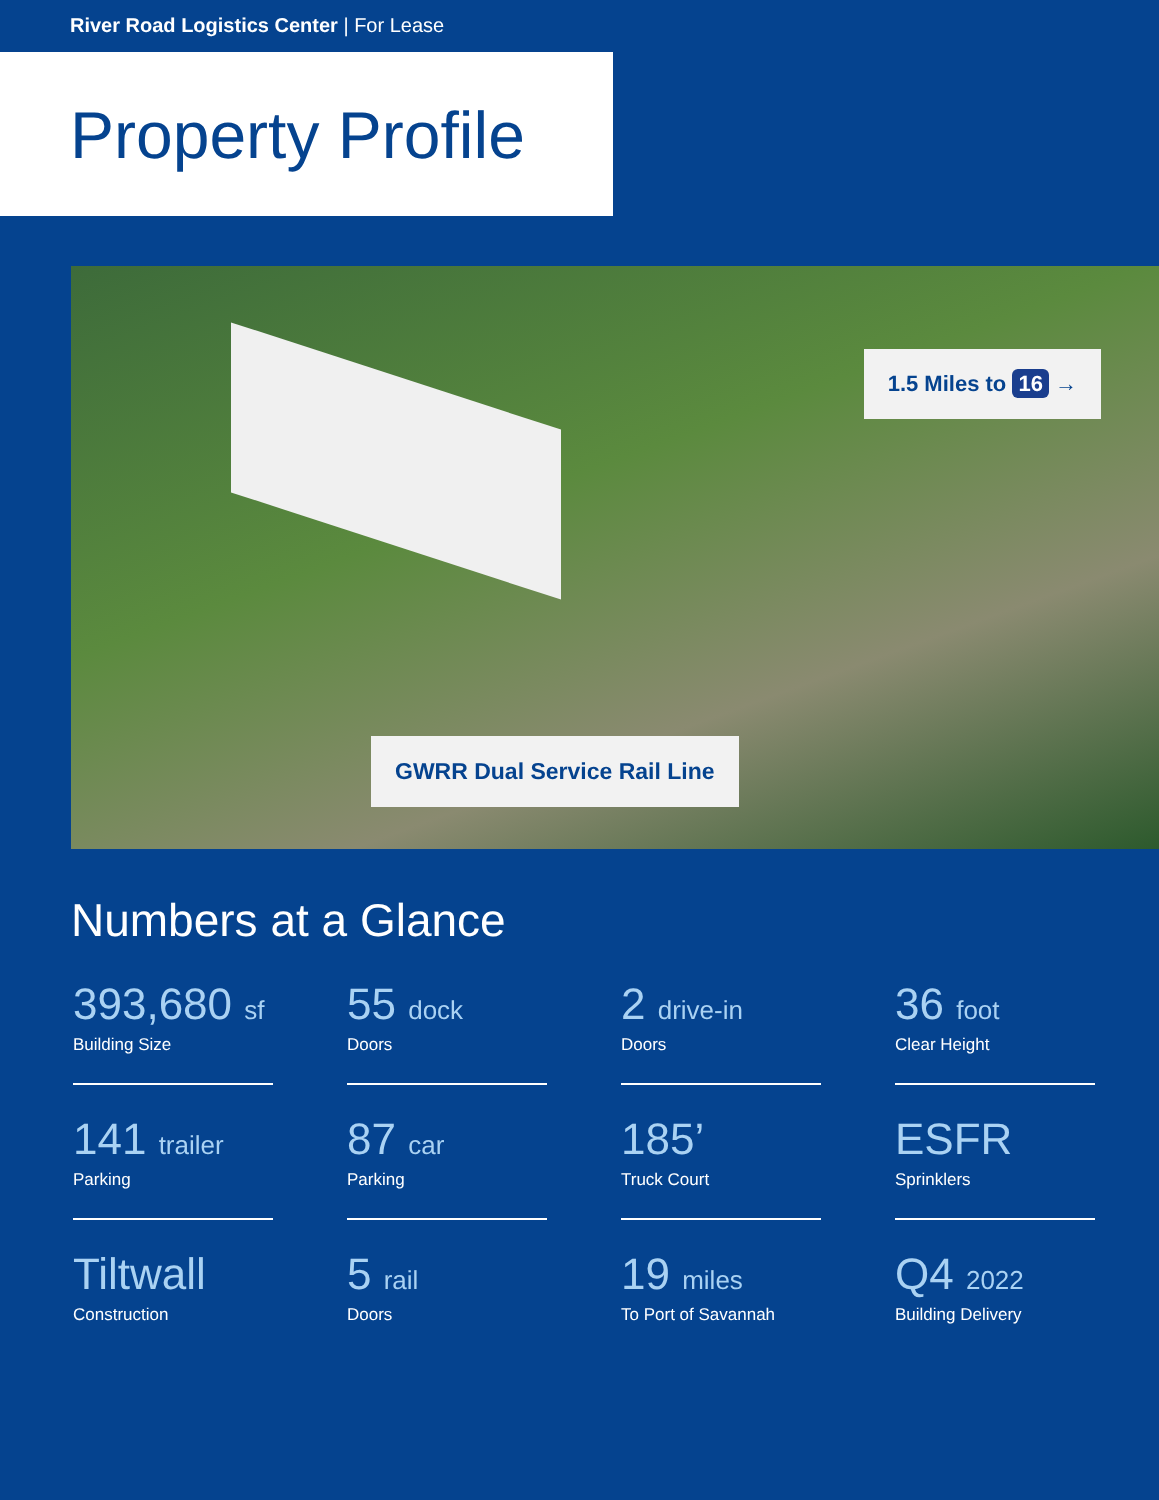River Road Logistics Center | For Lease
Property Profile
1.5 Miles to 16 →
GWRR Dual Service Rail Line
Numbers at a Glance
393,680 sf
Building Size
55 dock
Doors
2 drive-in
Doors
36 foot
Clear Height
141 trailer
Parking
87 car
Parking
185’
Truck Court
ESFR
Sprinklers
Tiltwall
Construction
5 rail
Doors
19 miles
To Port of Savannah
Q4 2022
Building Delivery